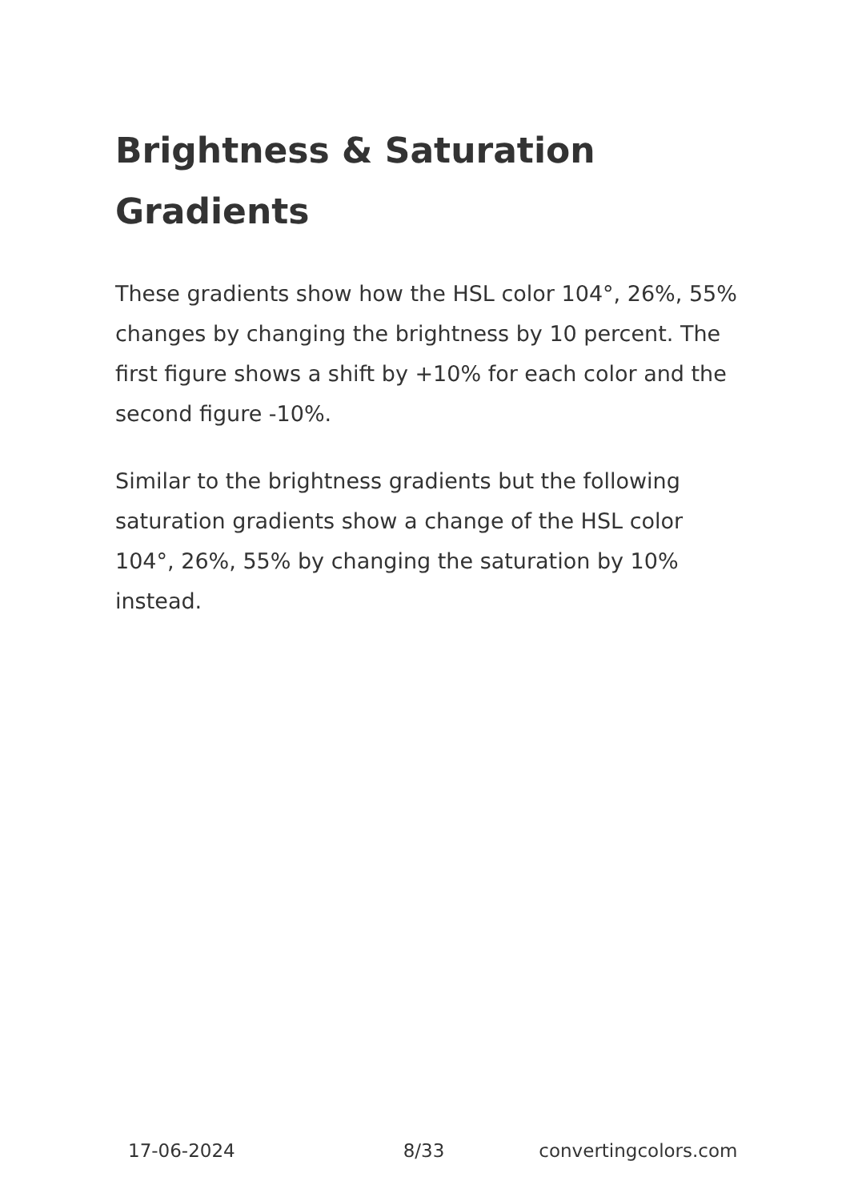Brightness & Saturation Gradients
These gradients show how the HSL color 104°, 26%, 55% changes by changing the brightness by 10 percent. The first figure shows a shift by +10% for each color and the second figure -10%.
Similar to the brightness gradients but the following saturation gradients show a change of the HSL color 104°, 26%, 55% by changing the saturation by 10% instead.
17-06-2024 8/33 convertingcolors.com